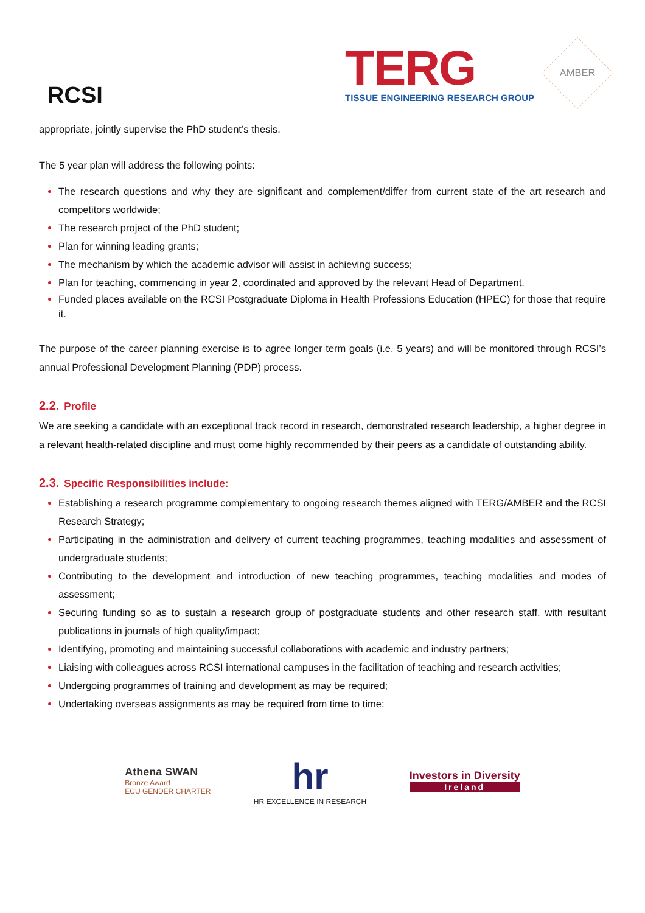RCSI
TERG
TISSUE ENGINEERING RESEARCH GROUP
AMBER
appropriate, jointly supervise the PhD student’s thesis.
The 5 year plan will address the following points:
The research questions and why they are significant and complement/differ from current state of the art research and competitors worldwide;
The research project of the PhD student;
Plan for winning leading grants;
The mechanism by which the academic advisor will assist in achieving success;
Plan for teaching, commencing in year 2, coordinated and approved by the relevant Head of Department.
Funded places available on the RCSI Postgraduate Diploma in Health Professions Education (HPEC) for those that require it.
The purpose of the career planning exercise is to agree longer term goals (i.e. 5 years) and will be monitored through RCSI’s annual Professional Development Planning (PDP) process.
2.2. Profile
We are seeking a candidate with an exceptional track record in research, demonstrated research leadership, a higher degree in a relevant health-related discipline and must come highly recommended by their peers as a candidate of outstanding ability.
2.3. Specific Responsibilities include:
Establishing a research programme complementary to ongoing research themes aligned with TERG/AMBER and the RCSI Research Strategy;
Participating in the administration and delivery of current teaching programmes, teaching modalities and assessment of undergraduate students;
Contributing to the development and introduction of new teaching programmes, teaching modalities and modes of assessment;
Securing funding so as to sustain a research group of postgraduate students and other research staff, with resultant publications in journals of high quality/impact;
Identifying, promoting and maintaining successful collaborations with academic and industry partners;
Liaising with colleagues across RCSI international campuses in the facilitation of teaching and research activities;
Undergoing programmes of training and development as may be required;
Undertaking overseas assignments as may be required from time to time;
Athena SWAN
Bronze Award
ECU GENDER CHARTER
hr
HR EXCELLENCE IN RESEARCH
Investors in Diversity
Ireland